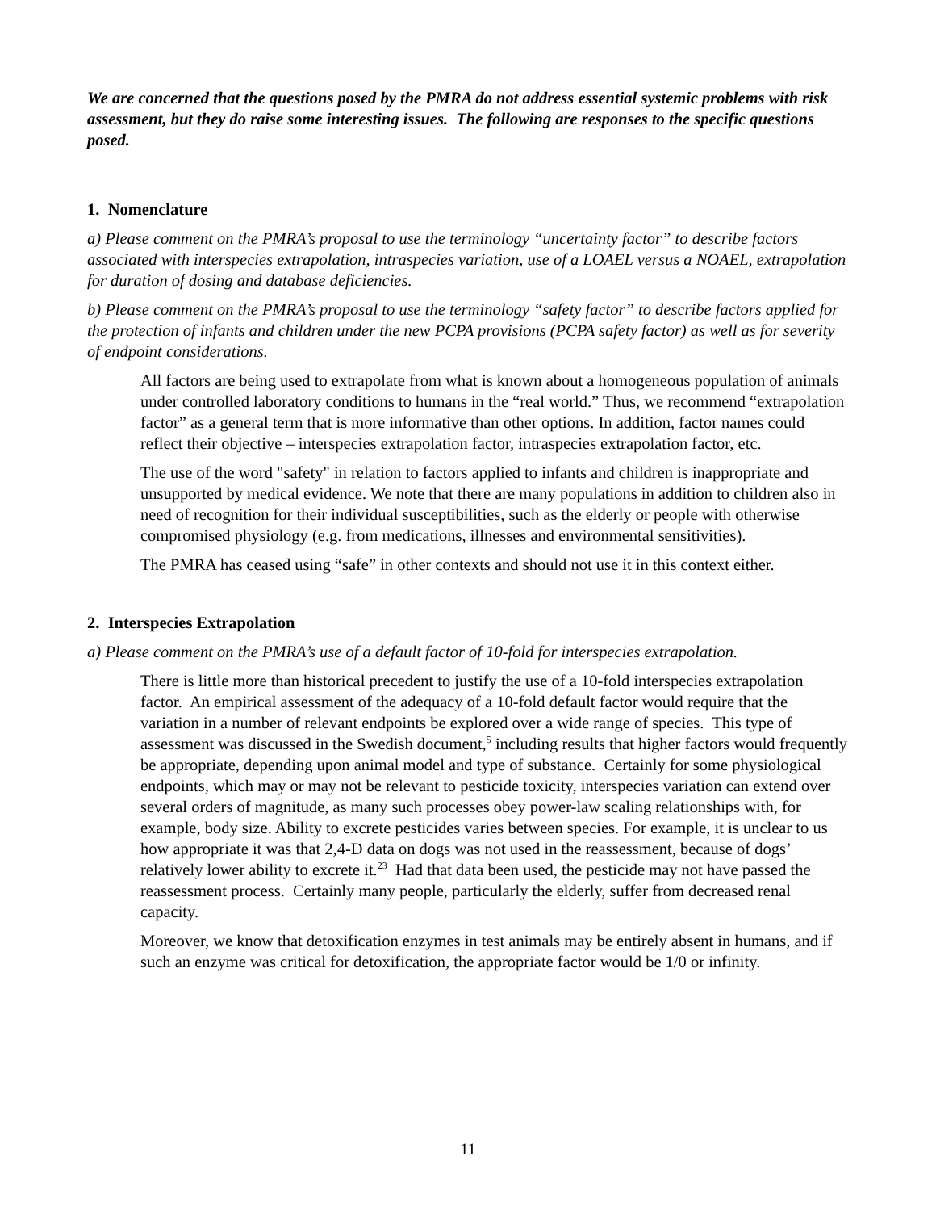We are concerned that the questions posed by the PMRA do not address essential systemic problems with risk assessment, but they do raise some interesting issues. The following are responses to the specific questions posed.
1. Nomenclature
a) Please comment on the PMRA’s proposal to use the terminology “uncertainty factor” to describe factors associated with interspecies extrapolation, intraspecies variation, use of a LOAEL versus a NOAEL, extrapolation for duration of dosing and database deficiencies.
b) Please comment on the PMRA’s proposal to use the terminology “safety factor” to describe factors applied for the protection of infants and children under the new PCPA provisions (PCPA safety factor) as well as for severity of endpoint considerations.
All factors are being used to extrapolate from what is known about a homogeneous population of animals under controlled laboratory conditions to humans in the “real world.” Thus, we recommend “extrapolation factor” as a general term that is more informative than other options. In addition, factor names could reflect their objective – interspecies extrapolation factor, intraspecies extrapolation factor, etc.
The use of the word "safety" in relation to factors applied to infants and children is inappropriate and unsupported by medical evidence. We note that there are many populations in addition to children also in need of recognition for their individual susceptibilities, such as the elderly or people with otherwise compromised physiology (e.g. from medications, illnesses and environmental sensitivities).
The PMRA has ceased using “safe” in other contexts and should not use it in this context either.
2. Interspecies Extrapolation
a) Please comment on the PMRA’s use of a default factor of 10-fold for interspecies extrapolation.
There is little more than historical precedent to justify the use of a 10-fold interspecies extrapolation factor. An empirical assessment of the adequacy of a 10-fold default factor would require that the variation in a number of relevant endpoints be explored over a wide range of species. This type of assessment was discussed in the Swedish document,<sup>5</sup> including results that higher factors would frequently be appropriate, depending upon animal model and type of substance. Certainly for some physiological endpoints, which may or may not be relevant to pesticide toxicity, interspecies variation can extend over several orders of magnitude, as many such processes obey power-law scaling relationships with, for example, body size. Ability to excrete pesticides varies between species. For example, it is unclear to us how appropriate it was that 2,4-D data on dogs was not used in the reassessment, because of dogs’ relatively lower ability to excrete it.<sup>23</sup> Had that data been used, the pesticide may not have passed the reassessment process. Certainly many people, particularly the elderly, suffer from decreased renal capacity.
Moreover, we know that detoxification enzymes in test animals may be entirely absent in humans, and if such an enzyme was critical for detoxification, the appropriate factor would be 1/0 or infinity.
11